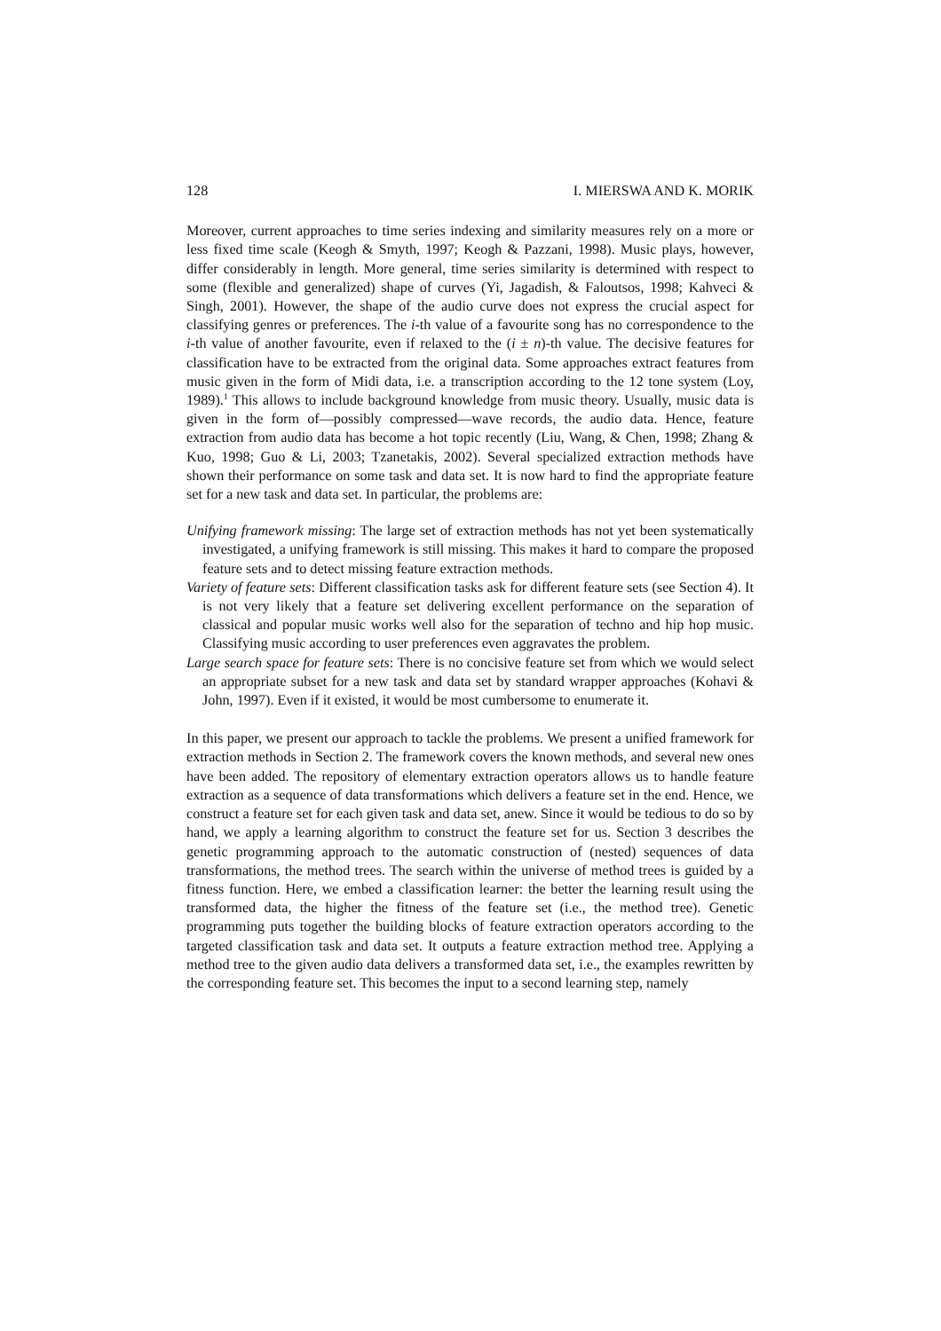128 I. MIERSWA AND K. MORIK
Moreover, current approaches to time series indexing and similarity measures rely on a more or less fixed time scale (Keogh & Smyth, 1997; Keogh & Pazzani, 1998). Music plays, however, differ considerably in length. More general, time series similarity is determined with respect to some (flexible and generalized) shape of curves (Yi, Jagadish, & Faloutsos, 1998; Kahveci & Singh, 2001). However, the shape of the audio curve does not express the crucial aspect for classifying genres or preferences. The i-th value of a favourite song has no correspondence to the i-th value of another favourite, even if relaxed to the (i ± n)-th value. The decisive features for classification have to be extracted from the original data. Some approaches extract features from music given in the form of Midi data, i.e. a transcription according to the 12 tone system (Loy, 1989).<sup>1</sup> This allows to include background knowledge from music theory. Usually, music data is given in the form of—possibly compressed—wave records, the audio data. Hence, feature extraction from audio data has become a hot topic recently (Liu, Wang, & Chen, 1998; Zhang & Kuo, 1998; Guo & Li, 2003; Tzanetakis, 2002). Several specialized extraction methods have shown their performance on some task and data set. It is now hard to find the appropriate feature set for a new task and data set. In particular, the problems are:
Unifying framework missing: The large set of extraction methods has not yet been systematically investigated, a unifying framework is still missing. This makes it hard to compare the proposed feature sets and to detect missing feature extraction methods.
Variety of feature sets: Different classification tasks ask for different feature sets (see Section 4). It is not very likely that a feature set delivering excellent performance on the separation of classical and popular music works well also for the separation of techno and hip hop music. Classifying music according to user preferences even aggravates the problem.
Large search space for feature sets: There is no concisive feature set from which we would select an appropriate subset for a new task and data set by standard wrapper approaches (Kohavi & John, 1997). Even if it existed, it would be most cumbersome to enumerate it.
In this paper, we present our approach to tackle the problems. We present a unified framework for extraction methods in Section 2. The framework covers the known methods, and several new ones have been added. The repository of elementary extraction operators allows us to handle feature extraction as a sequence of data transformations which delivers a feature set in the end. Hence, we construct a feature set for each given task and data set, anew. Since it would be tedious to do so by hand, we apply a learning algorithm to construct the feature set for us. Section 3 describes the genetic programming approach to the automatic construction of (nested) sequences of data transformations, the method trees. The search within the universe of method trees is guided by a fitness function. Here, we embed a classification learner: the better the learning result using the transformed data, the higher the fitness of the feature set (i.e., the method tree). Genetic programming puts together the building blocks of feature extraction operators according to the targeted classification task and data set. It outputs a feature extraction method tree. Applying a method tree to the given audio data delivers a transformed data set, i.e., the examples rewritten by the corresponding feature set. This becomes the input to a second learning step, namely